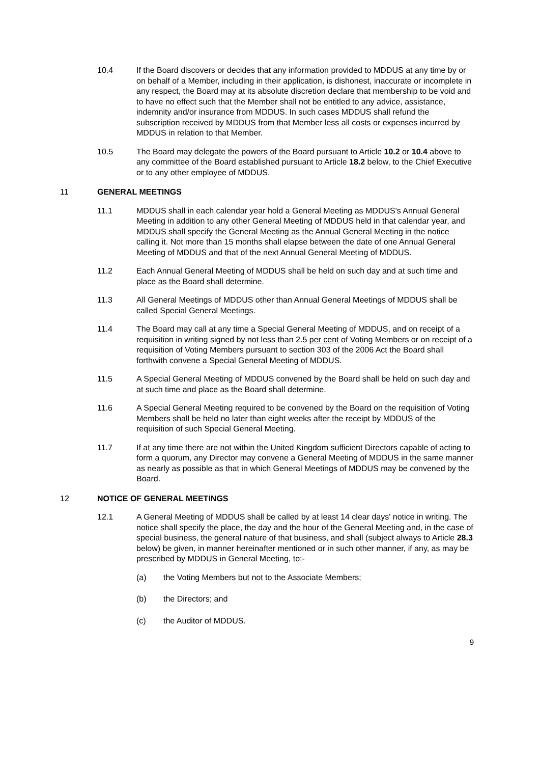10.4 If the Board discovers or decides that any information provided to MDDUS at any time by or on behalf of a Member, including in their application, is dishonest, inaccurate or incomplete in any respect, the Board may at its absolute discretion declare that membership to be void and to have no effect such that the Member shall not be entitled to any advice, assistance, indemnity and/or insurance from MDDUS. In such cases MDDUS shall refund the subscription received by MDDUS from that Member less all costs or expenses incurred by MDDUS in relation to that Member.
10.5 The Board may delegate the powers of the Board pursuant to Article 10.2 or 10.4 above to any committee of the Board established pursuant to Article 18.2 below, to the Chief Executive or to any other employee of MDDUS.
11 GENERAL MEETINGS
11.1 MDDUS shall in each calendar year hold a General Meeting as MDDUS's Annual General Meeting in addition to any other General Meeting of MDDUS held in that calendar year, and MDDUS shall specify the General Meeting as the Annual General Meeting in the notice calling it. Not more than 15 months shall elapse between the date of one Annual General Meeting of MDDUS and that of the next Annual General Meeting of MDDUS.
11.2 Each Annual General Meeting of MDDUS shall be held on such day and at such time and place as the Board shall determine.
11.3 All General Meetings of MDDUS other than Annual General Meetings of MDDUS shall be called Special General Meetings.
11.4 The Board may call at any time a Special General Meeting of MDDUS, and on receipt of a requisition in writing signed by not less than 2.5 per cent of Voting Members or on receipt of a requisition of Voting Members pursuant to section 303 of the 2006 Act the Board shall forthwith convene a Special General Meeting of MDDUS.
11.5 A Special General Meeting of MDDUS convened by the Board shall be held on such day and at such time and place as the Board shall determine.
11.6 A Special General Meeting required to be convened by the Board on the requisition of Voting Members shall be held no later than eight weeks after the receipt by MDDUS of the requisition of such Special General Meeting.
11.7 If at any time there are not within the United Kingdom sufficient Directors capable of acting to form a quorum, any Director may convene a General Meeting of MDDUS in the same manner as nearly as possible as that in which General Meetings of MDDUS may be convened by the Board.
12 NOTICE OF GENERAL MEETINGS
12.1 A General Meeting of MDDUS shall be called by at least 14 clear days' notice in writing. The notice shall specify the place, the day and the hour of the General Meeting and, in the case of special business, the general nature of that business, and shall (subject always to Article 28.3 below) be given, in manner hereinafter mentioned or in such other manner, if any, as may be prescribed by MDDUS in General Meeting, to:-
(a) the Voting Members but not to the Associate Members;
(b) the Directors; and
(c) the Auditor of MDDUS.
9